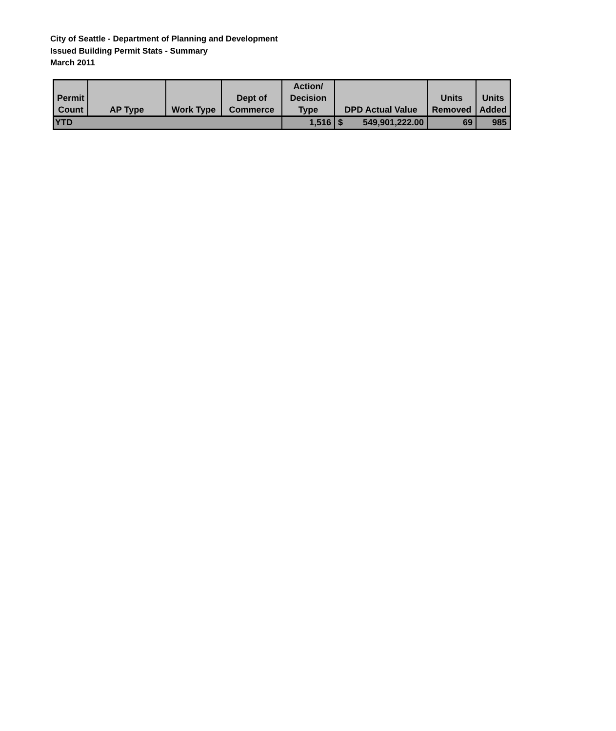City of Seattle - Department of Planning and Development
Issued Building Permit Stats - Summary
March 2011
| Permit Count | AP Type | Work Type | Dept of Commerce | Action/ Decision Type | DPD Actual Value | Units Removed | Units Added |
| --- | --- | --- | --- | --- | --- | --- | --- |
| YTD | | | | 1,516 | $ 549,901,222.00 | 69 | 985 |